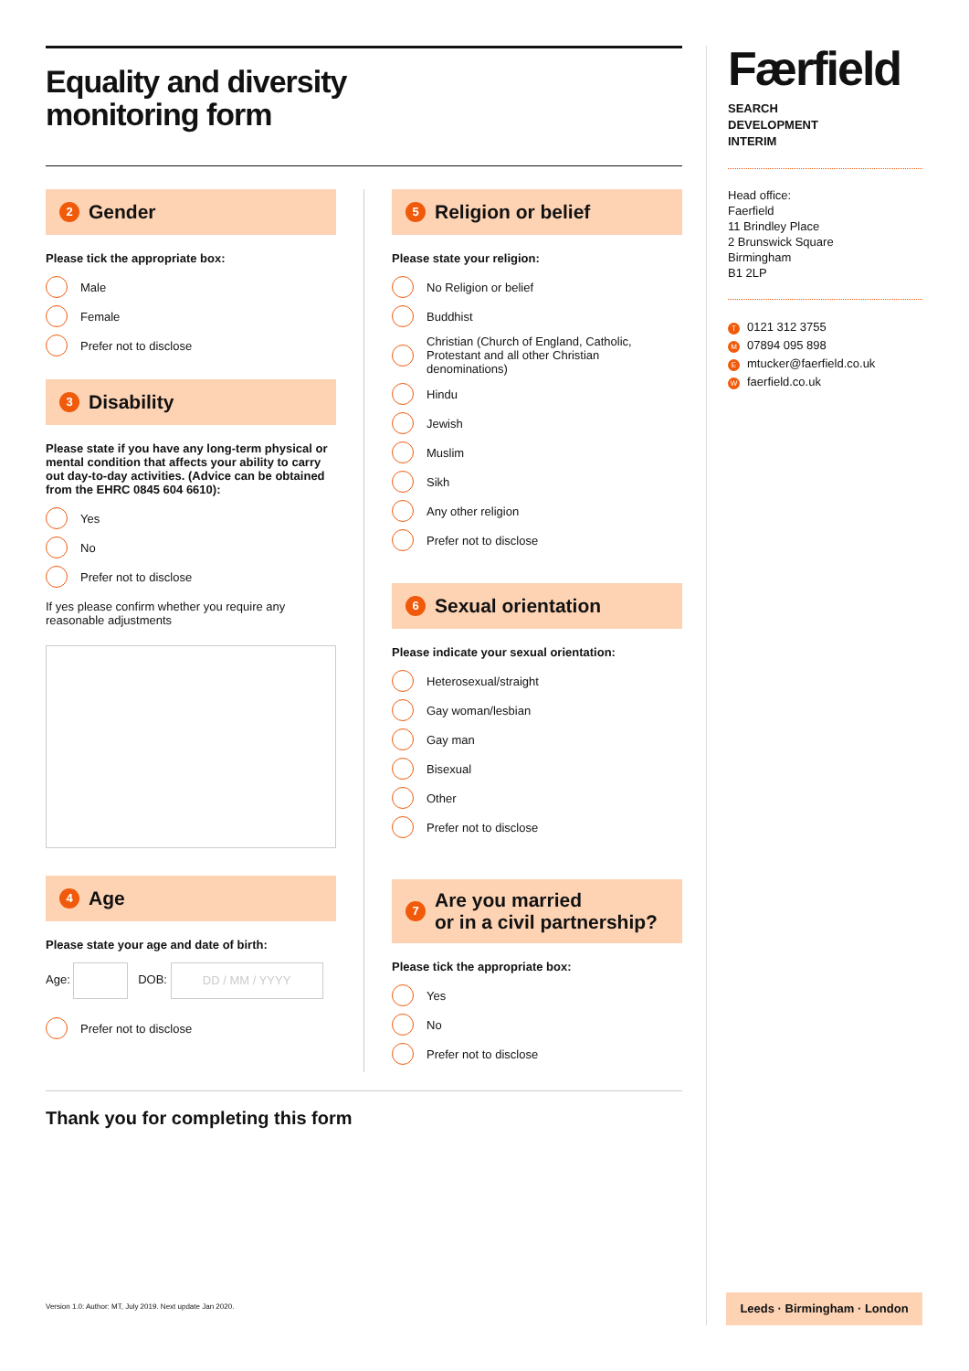Equality and diversity
monitoring form
2 Gender
Please tick the appropriate box:
Male
Female
Prefer not to disclose
3 Disability
Please state if you have any long-term physical or mental condition that affects your ability to carry out day-to-day activities. (Advice can be obtained from the EHRC 0845 604 6610):
Yes
No
Prefer not to disclose
If yes please confirm whether you require any reasonable adjustments
4 Age
Please state your age and date of birth:
Age: DOB: DD / MM / YYYY
Prefer not to disclose
5 Religion or belief
Please state your religion:
No Religion or belief
Buddhist
Christian (Church of England, Catholic, Protestant and all other Christian denominations)
Hindu
Jewish
Muslim
Sikh
Any other religion
Prefer not to disclose
6 Sexual orientation
Please indicate your sexual orientation:
Heterosexual/straight
Gay woman/lesbian
Gay man
Bisexual
Other
Prefer not to disclose
7 Are you married
or in a civil partnership?
Please tick the appropriate box:
Yes
No
Prefer not to disclose
Thank you for completing this form
Version 1.0: Author: MT, July 2019. Next update Jan 2020.
Færfield
SEARCH
DEVELOPMENT
INTERIM
Head office:
Faerfield
11 Brindley Place
2 Brunswick Square
Birmingham
B1 2LP
T 0121 312 3755
M 07894 095 898
Emtucker@faerfield.co.uk
Wfaerfield.co.uk
Leeds · Birmingham · London